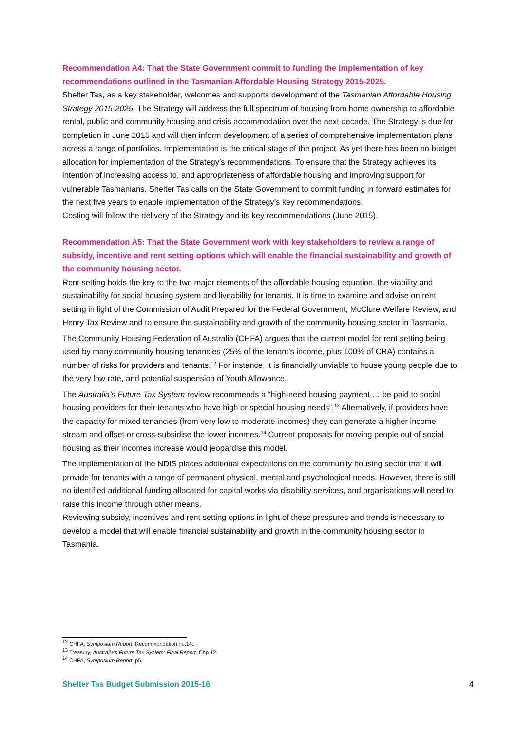Recommendation A4: That the State Government commit to funding the implementation of key recommendations outlined in the Tasmanian Affordable Housing Strategy 2015-2025.
Shelter Tas, as a key stakeholder, welcomes and supports development of the Tasmanian Affordable Housing Strategy 2015-2025. The Strategy will address the full spectrum of housing from home ownership to affordable rental, public and community housing and crisis accommodation over the next decade. The Strategy is due for completion in June 2015 and will then inform development of a series of comprehensive implementation plans across a range of portfolios. Implementation is the critical stage of the project. As yet there has been no budget allocation for implementation of the Strategy’s recommendations. To ensure that the Strategy achieves its intention of increasing access to, and appropriateness of affordable housing and improving support for vulnerable Tasmanians, Shelter Tas calls on the State Government to commit funding in forward estimates for the next five years to enable implementation of the Strategy’s key recommendations.
Costing will follow the delivery of the Strategy and its key recommendations (June 2015).
Recommendation A5: That the State Government work with key stakeholders to review a range of subsidy, incentive and rent setting options which will enable the financial sustainability and growth of the community housing sector.
Rent setting holds the key to the two major elements of the affordable housing equation, the viability and sustainability for social housing system and liveability for tenants. It is time to examine and advise on rent setting in light of the Commission of Audit Prepared for the Federal Government, McClure Welfare Review, and Henry Tax Review and to ensure the sustainability and growth of the community housing sector in Tasmania.
The Community Housing Federation of Australia (CHFA) argues that the current model for rent setting being used by many community housing tenancies (25% of the tenant’s income, plus 100% of CRA) contains a number of risks for providers and tenants.<sup>12</sup> For instance, it is financially unviable to house young people due to the very low rate, and potential suspension of Youth Allowance.
The Australia’s Future Tax System review recommends a “high-need housing payment … be paid to social housing providers for their tenants who have high or special housing needs”.<sup>13</sup> Alternatively, if providers have the capacity for mixed tenancies (from very low to moderate incomes) they can generate a higher income stream and offset or cross-subsidise the lower incomes.<sup>14</sup> Current proposals for moving people out of social housing as their incomes increase would jeopardise this model.
The implementation of the NDIS places additional expectations on the community housing sector that it will provide for tenants with a range of permanent physical, mental and psychological needs. However, there is still no identified additional funding allocated for capital works via disability services, and organisations will need to raise this income through other means.
Reviewing subsidy, incentives and rent setting options in light of these pressures and trends is necessary to develop a model that will enable financial sustainability and growth in the community housing sector in Tasmania.
<sup>12</sup> CHFA, Symposium Report, Recommendation no.14.
<sup>13</sup> Treasury, Australia’s Future Tax System: Final Report, Chp 12.
<sup>14</sup> CHFA, Symposium Report, p5.
Shelter Tas Budget Submission 2015-16 4